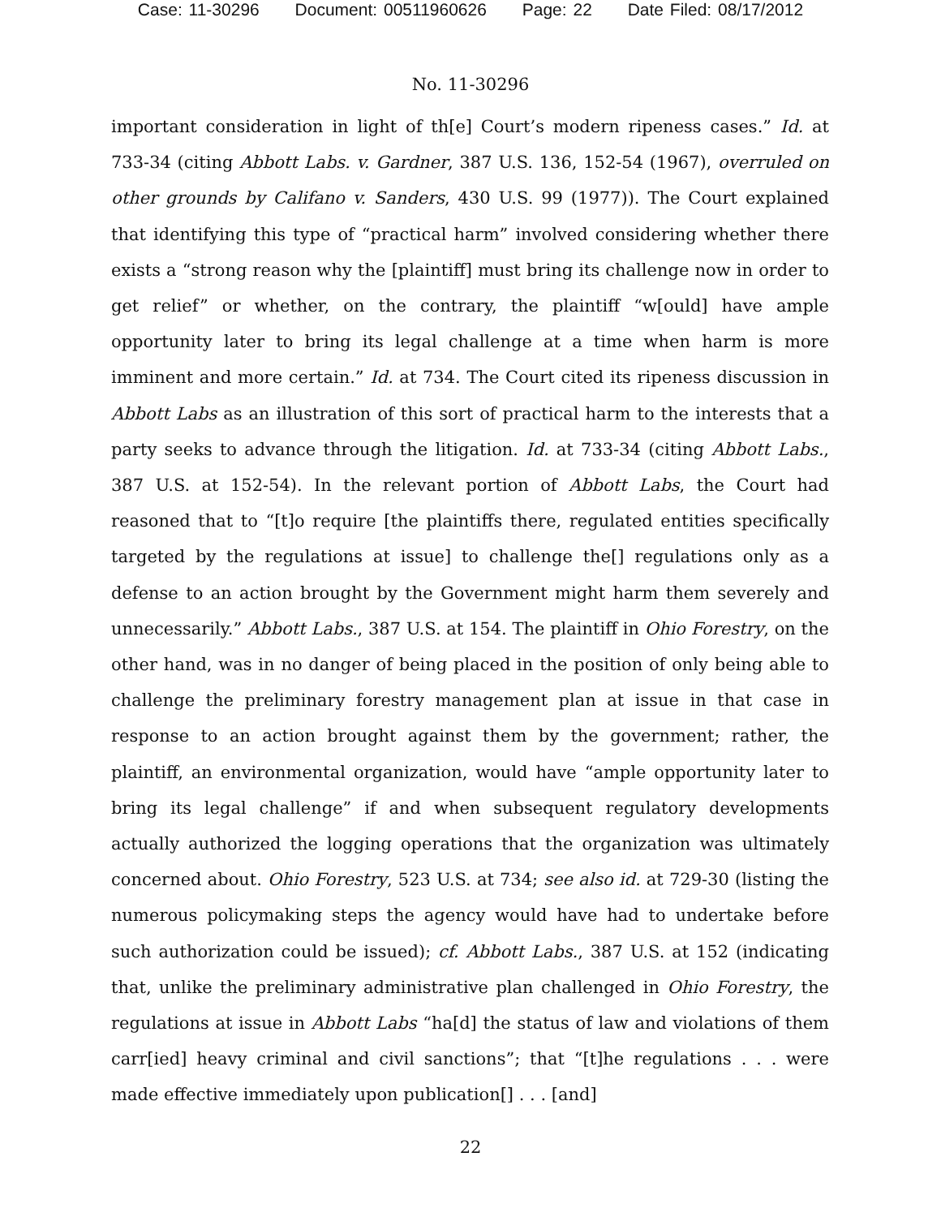Case: 11-30296 Document: 00511960626 Page: 22 Date Filed: 08/17/2012
No. 11-30296
important consideration in light of th[e] Court’s modern ripeness cases.” Id. at 733-34 (citing Abbott Labs. v. Gardner, 387 U.S. 136, 152-54 (1967), overruled on other grounds by Califano v. Sanders, 430 U.S. 99 (1977)). The Court explained that identifying this type of “practical harm” involved considering whether there exists a “strong reason why the [plaintiff] must bring its challenge now in order to get relief” or whether, on the contrary, the plaintiff “w[ould] have ample opportunity later to bring its legal challenge at a time when harm is more imminent and more certain.” Id. at 734. The Court cited its ripeness discussion in Abbott Labs as an illustration of this sort of practical harm to the interests that a party seeks to advance through the litigation. Id. at 733-34 (citing Abbott Labs., 387 U.S. at 152-54). In the relevant portion of Abbott Labs, the Court had reasoned that to “[t]o require [the plaintiffs there, regulated entities specifically targeted by the regulations at issue] to challenge the[] regulations only as a defense to an action brought by the Government might harm them severely and unnecessarily.” Abbott Labs., 387 U.S. at 154. The plaintiff in Ohio Forestry, on the other hand, was in no danger of being placed in the position of only being able to challenge the preliminary forestry management plan at issue in that case in response to an action brought against them by the government; rather, the plaintiff, an environmental organization, would have “ample opportunity later to bring its legal challenge” if and when subsequent regulatory developments actually authorized the logging operations that the organization was ultimately concerned about. Ohio Forestry, 523 U.S. at 734; see also id. at 729-30 (listing the numerous policymaking steps the agency would have had to undertake before such authorization could be issued); cf. Abbott Labs., 387 U.S. at 152 (indicating that, unlike the preliminary administrative plan challenged in Ohio Forestry, the regulations at issue in Abbott Labs “ha[d] the status of law and violations of them carr[ied] heavy criminal and civil sanctions”; that “[t]he regulations . . . were made effective immediately upon publication[] . . . [and]
22